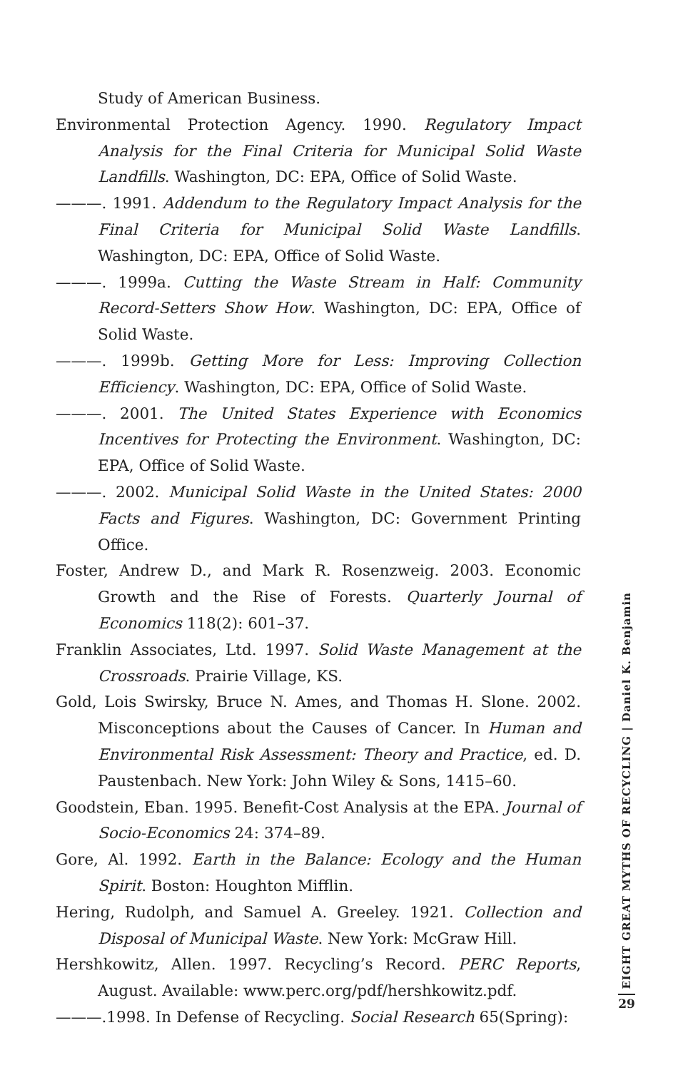Study of American Business.
Environmental Protection Agency. 1990. Regulatory Impact Analysis for the Final Criteria for Municipal Solid Waste Landfills. Washington, DC: EPA, Office of Solid Waste.
———. 1991. Addendum to the Regulatory Impact Analysis for the Final Criteria for Municipal Solid Waste Landfills. Washington, DC: EPA, Office of Solid Waste.
———. 1999a. Cutting the Waste Stream in Half: Community Record-Setters Show How. Washington, DC: EPA, Office of Solid Waste.
———. 1999b. Getting More for Less: Improving Collection Efficiency. Washington, DC: EPA, Office of Solid Waste.
———. 2001. The United States Experience with Economics Incentives for Protecting the Environment. Washington, DC: EPA, Office of Solid Waste.
———. 2002. Municipal Solid Waste in the United States: 2000 Facts and Figures. Washington, DC: Government Printing Office.
Foster, Andrew D., and Mark R. Rosenzweig. 2003. Economic Growth and the Rise of Forests. Quarterly Journal of Economics 118(2): 601–37.
Franklin Associates, Ltd. 1997. Solid Waste Management at the Crossroads. Prairie Village, KS.
Gold, Lois Swirsky, Bruce N. Ames, and Thomas H. Slone. 2002. Misconceptions about the Causes of Cancer. In Human and Environmental Risk Assessment: Theory and Practice, ed. D. Paustenbach. New York: John Wiley & Sons, 1415–60.
Goodstein, Eban. 1995. Benefit-Cost Analysis at the EPA. Journal of Socio-Economics 24: 374–89.
Gore, Al. 1992. Earth in the Balance: Ecology and the Human Spirit. Boston: Houghton Mifflin.
Hering, Rudolph, and Samuel A. Greeley. 1921. Collection and Disposal of Municipal Waste. New York: McGraw Hill.
Hershkowitz, Allen. 1997. Recycling’s Record. PERC Reports, August. Available: www.perc.org/pdf/hershkowitz.pdf.
———.1998. In Defense of Recycling. Social Research 65(Spring):
EIGHT GREAT MYTHS OF RECYCLING | Daniel K. Benjamin
29